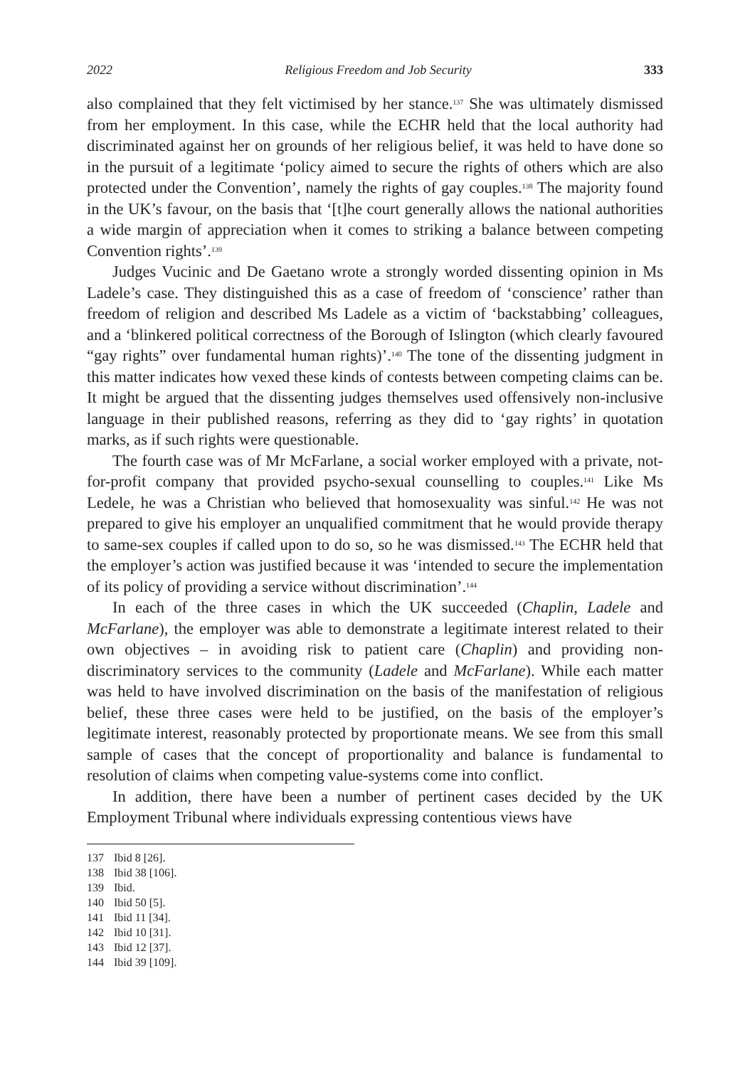2022 Religious Freedom and Job Security 333
also complained that they felt victimised by her stance.<sup>137</sup> She was ultimately dismissed from her employment. In this case, while the ECHR held that the local authority had discriminated against her on grounds of her religious belief, it was held to have done so in the pursuit of a legitimate ‘policy aimed to secure the rights of others which are also protected under the Convention’, namely the rights of gay couples.<sup>138</sup> The majority found in the UK’s favour, on the basis that ‘[t]he court generally allows the national authorities a wide margin of appreciation when it comes to striking a balance between competing Convention rights’.<sup>139</sup>
Judges Vucinic and De Gaetano wrote a strongly worded dissenting opinion in Ms Ladele’s case. They distinguished this as a case of freedom of ‘conscience’ rather than freedom of religion and described Ms Ladele as a victim of ‘backstabbing’ colleagues, and a ‘blinkered political correctness of the Borough of Islington (which clearly favoured “gay rights” over fundamental human rights)’.<sup>140</sup> The tone of the dissenting judgment in this matter indicates how vexed these kinds of contests between competing claims can be. It might be argued that the dissenting judges themselves used offensively non-inclusive language in their published reasons, referring as they did to ‘gay rights’ in quotation marks, as if such rights were questionable.
The fourth case was of Mr McFarlane, a social worker employed with a private, not-for-profit company that provided psycho-sexual counselling to couples.<sup>141</sup> Like Ms Ledele, he was a Christian who believed that homosexuality was sinful.<sup>142</sup> He was not prepared to give his employer an unqualified commitment that he would provide therapy to same-sex couples if called upon to do so, so he was dismissed.<sup>143</sup> The ECHR held that the employer’s action was justified because it was ‘intended to secure the implementation of its policy of providing a service without discrimination’.<sup>144</sup>
In each of the three cases in which the UK succeeded (Chaplin, Ladele and McFarlane), the employer was able to demonstrate a legitimate interest related to their own objectives – in avoiding risk to patient care (Chaplin) and providing non-discriminatory services to the community (Ladele and McFarlane). While each matter was held to have involved discrimination on the basis of the manifestation of religious belief, these three cases were held to be justified, on the basis of the employer’s legitimate interest, reasonably protected by proportionate means. We see from this small sample of cases that the concept of proportionality and balance is fundamental to resolution of claims when competing value-systems come into conflict.
In addition, there have been a number of pertinent cases decided by the UK Employment Tribunal where individuals expressing contentious views have
137 Ibid 8 [26].
138 Ibid 38 [106].
139 Ibid.
140 Ibid 50 [5].
141 Ibid 11 [34].
142 Ibid 10 [31].
143 Ibid 12 [37].
144 Ibid 39 [109].